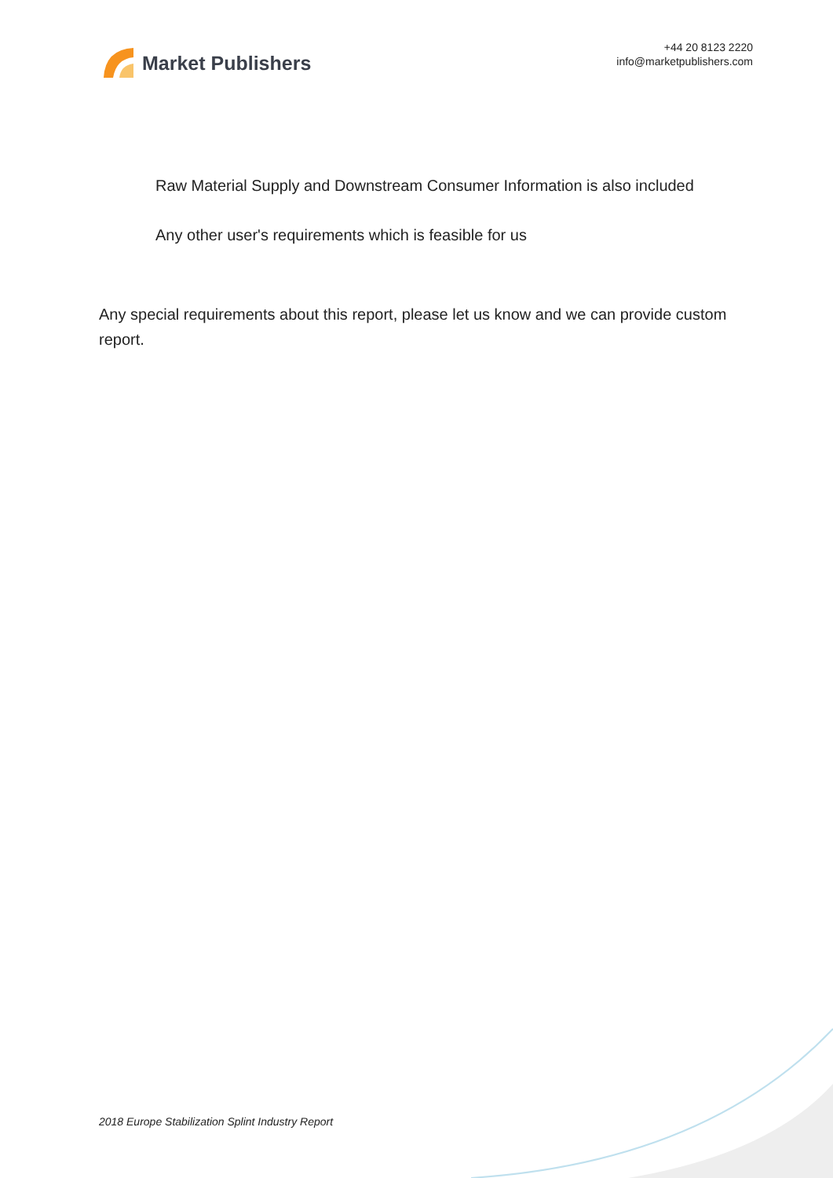Market Publishers
+44 20 8123 2220
info@marketpublishers.com
Raw Material Supply and Downstream Consumer Information is also included
Any other user's requirements which is feasible for us
Any special requirements about this report, please let us know and we can provide custom report.
2018 Europe Stabilization Splint Industry Report